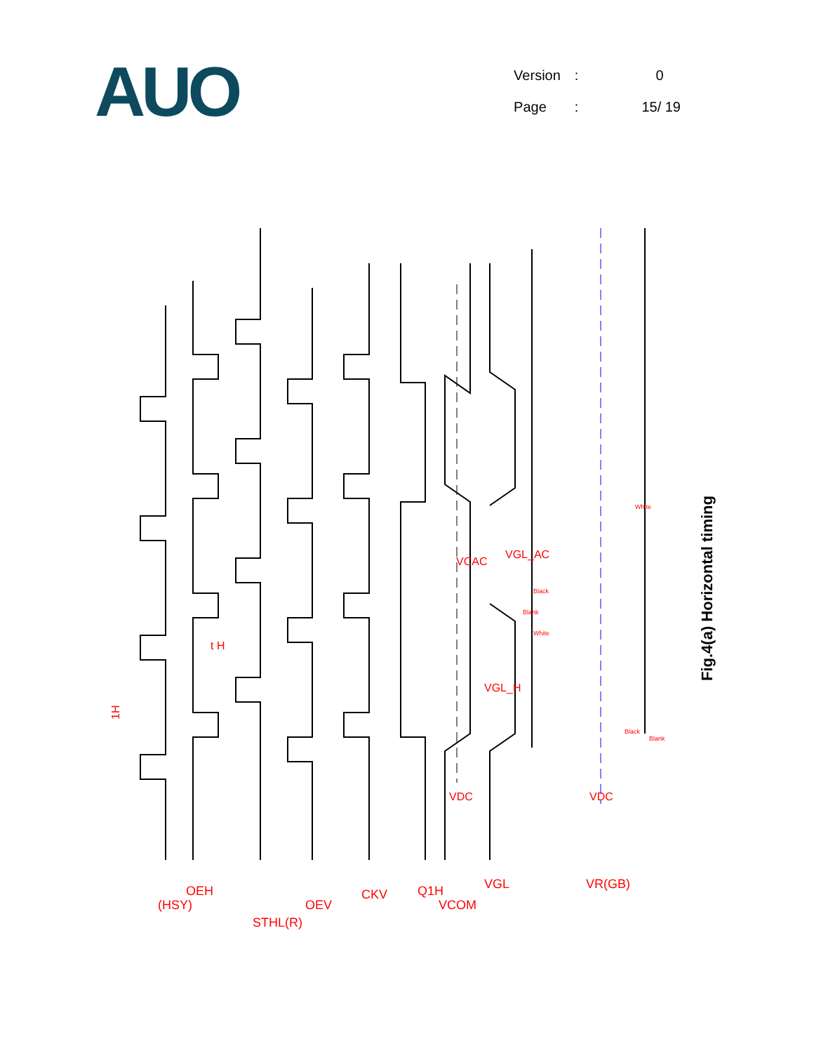AUO
| Version | : | 0 |
| Page | : | 15/ 19 |
1H
t H
VDC
VDC
VCAC
VGL_AC
VGL_H
(HSY)
OEH
STHL(R)
OEV
CKV
Q1H
VCOM
VGL
VR(GB)
Blank
White
Black
White
Black
Blank
Fig.4(a) Horizontal timing